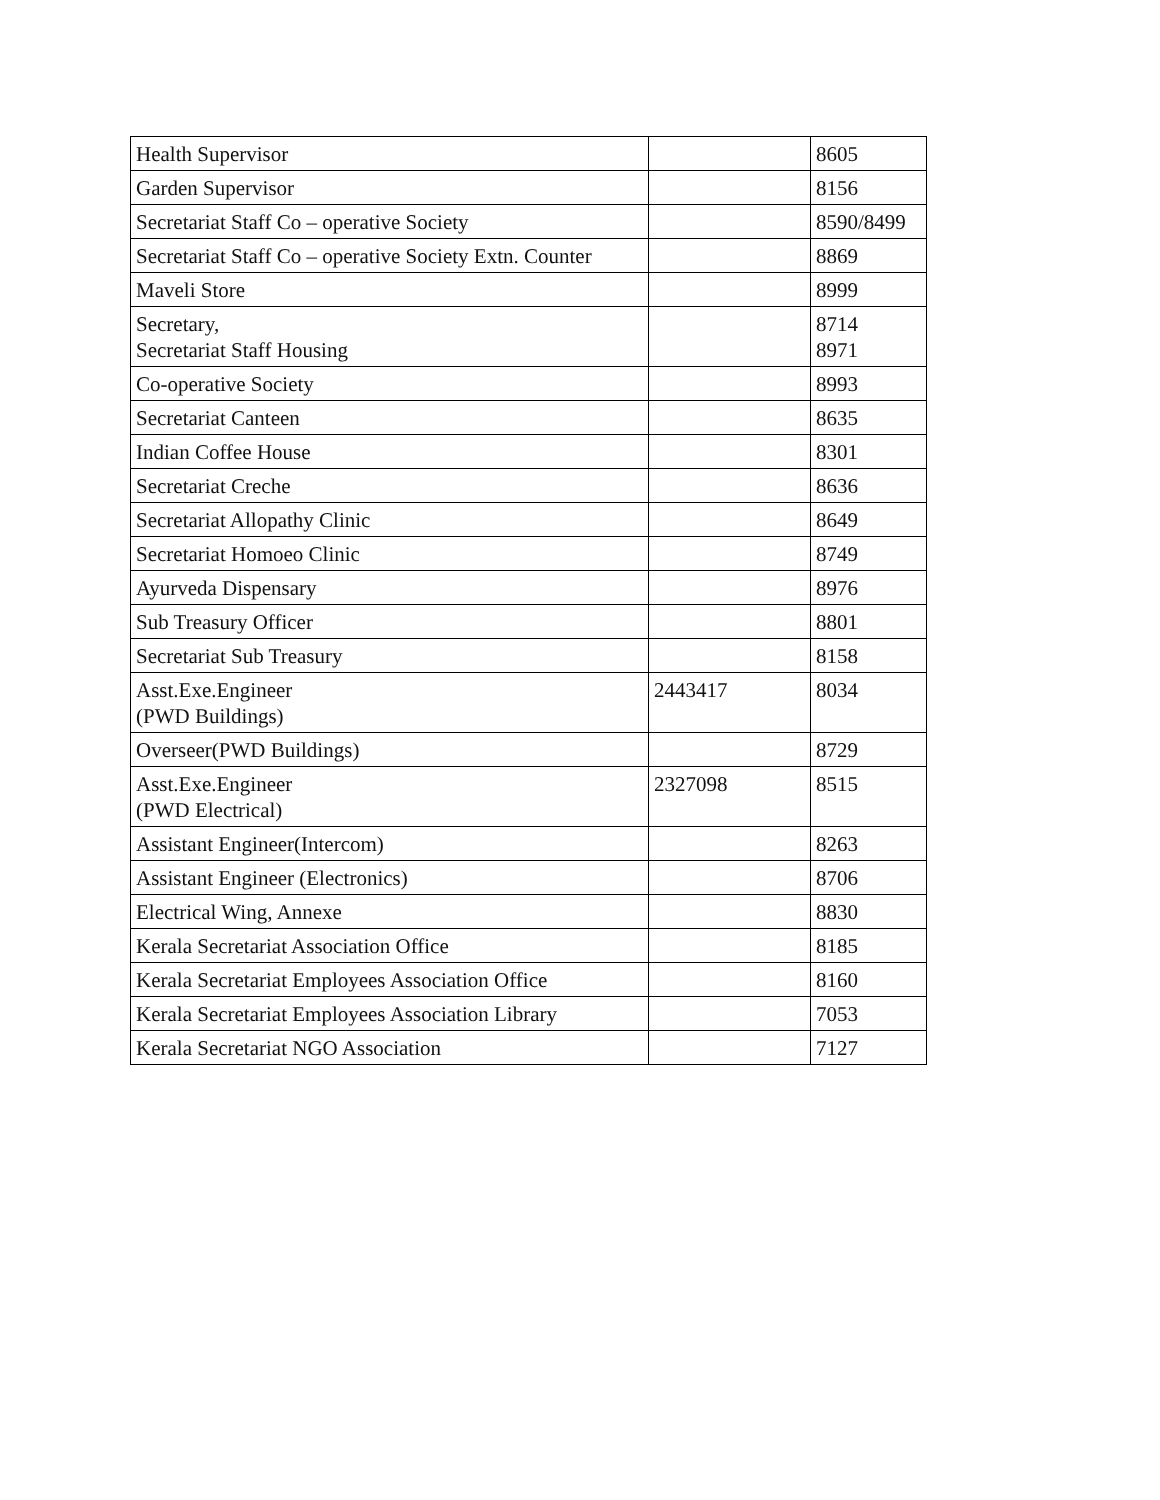| Health Supervisor | | 8605 |
| Garden Supervisor | | 8156 |
| Secretariat Staff Co – operative Society | | 8590/8499 |
| Secretariat Staff Co – operative Society Extn. Counter | | 8869 |
| Maveli Store | | 8999 |
| Secretary, Secretariat Staff Housing | | 8714 8971 |
| Co-operative Society | | 8993 |
| Secretariat Canteen | | 8635 |
| Indian Coffee House | | 8301 |
| Secretariat Creche | | 8636 |
| Secretariat Allopathy Clinic | | 8649 |
| Secretariat Homoeo Clinic | | 8749 |
| Ayurveda Dispensary | | 8976 |
| Sub Treasury Officer | | 8801 |
| Secretariat Sub Treasury | | 8158 |
| Asst.Exe.Engineer (PWD Buildings) | 2443417 | 8034 |
| Overseer(PWD Buildings) | | 8729 |
| Asst.Exe.Engineer (PWD Electrical) | 2327098 | 8515 |
| Assistant Engineer(Intercom) | | 8263 |
| Assistant Engineer (Electronics) | | 8706 |
| Electrical Wing, Annexe | | 8830 |
| Kerala Secretariat Association Office | | 8185 |
| Kerala Secretariat Employees Association Office | | 8160 |
| Kerala Secretariat Employees Association Library | | 7053 |
| Kerala Secretariat NGO Association | | 7127 |